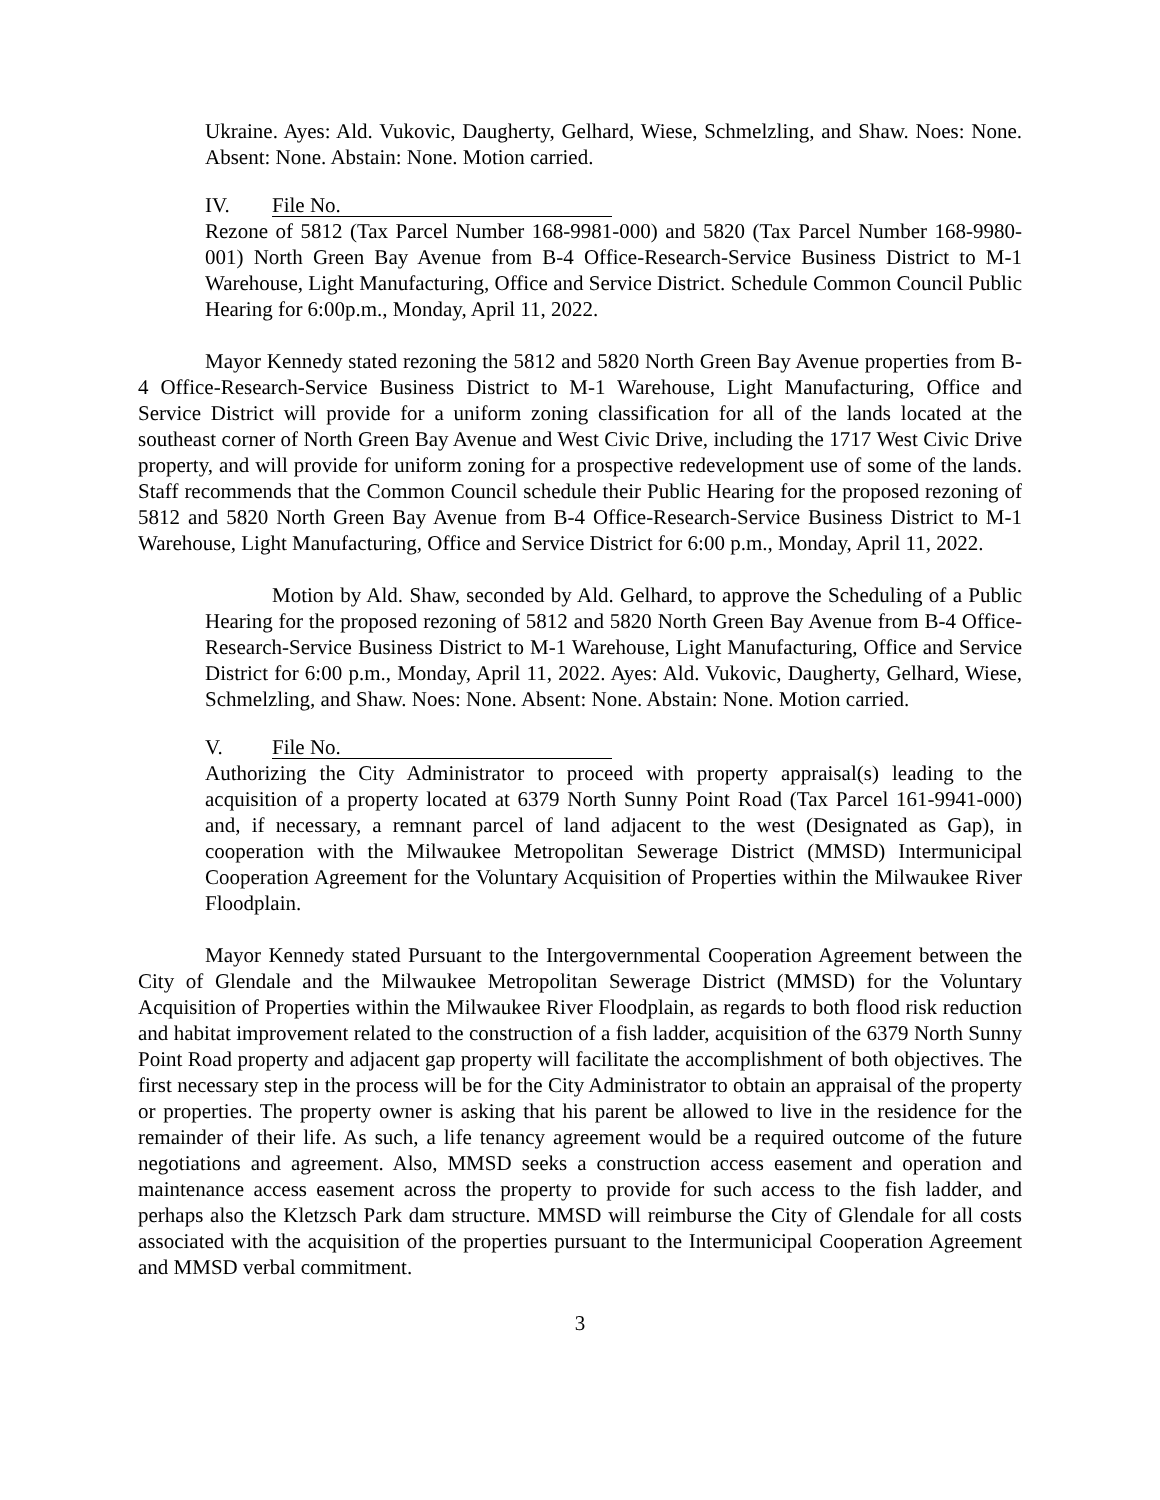Ukraine. Ayes: Ald. Vukovic, Daugherty, Gelhard, Wiese, Schmelzling, and Shaw. Noes: None. Absent: None. Abstain: None. Motion carried.
IV. File No.
Rezone of 5812 (Tax Parcel Number 168-9981-000) and 5820 (Tax Parcel Number 168-9980-001) North Green Bay Avenue from B-4 Office-Research-Service Business District to M-1 Warehouse, Light Manufacturing, Office and Service District. Schedule Common Council Public Hearing for 6:00p.m., Monday, April 11, 2022.
Mayor Kennedy stated rezoning the 5812 and 5820 North Green Bay Avenue properties from B-4 Office-Research-Service Business District to M-1 Warehouse, Light Manufacturing, Office and Service District will provide for a uniform zoning classification for all of the lands located at the southeast corner of North Green Bay Avenue and West Civic Drive, including the 1717 West Civic Drive property, and will provide for uniform zoning for a prospective redevelopment use of some of the lands. Staff recommends that the Common Council schedule their Public Hearing for the proposed rezoning of 5812 and 5820 North Green Bay Avenue from B-4 Office-Research-Service Business District to M-1 Warehouse, Light Manufacturing, Office and Service District for 6:00 p.m., Monday, April 11, 2022.
Motion by Ald. Shaw, seconded by Ald. Gelhard, to approve the Scheduling of a Public Hearing for the proposed rezoning of 5812 and 5820 North Green Bay Avenue from B-4 Office-Research-Service Business District to M-1 Warehouse, Light Manufacturing, Office and Service District for 6:00 p.m., Monday, April 11, 2022. Ayes: Ald. Vukovic, Daugherty, Gelhard, Wiese, Schmelzling, and Shaw. Noes: None. Absent: None. Abstain: None. Motion carried.
V. File No.
Authorizing the City Administrator to proceed with property appraisal(s) leading to the acquisition of a property located at 6379 North Sunny Point Road (Tax Parcel 161-9941-000) and, if necessary, a remnant parcel of land adjacent to the west (Designated as Gap), in cooperation with the Milwaukee Metropolitan Sewerage District (MMSD) Intermunicipal Cooperation Agreement for the Voluntary Acquisition of Properties within the Milwaukee River Floodplain.
Mayor Kennedy stated Pursuant to the Intergovernmental Cooperation Agreement between the City of Glendale and the Milwaukee Metropolitan Sewerage District (MMSD) for the Voluntary Acquisition of Properties within the Milwaukee River Floodplain, as regards to both flood risk reduction and habitat improvement related to the construction of a fish ladder, acquisition of the 6379 North Sunny Point Road property and adjacent gap property will facilitate the accomplishment of both objectives. The first necessary step in the process will be for the City Administrator to obtain an appraisal of the property or properties. The property owner is asking that his parent be allowed to live in the residence for the remainder of their life. As such, a life tenancy agreement would be a required outcome of the future negotiations and agreement. Also, MMSD seeks a construction access easement and operation and maintenance access easement across the property to provide for such access to the fish ladder, and perhaps also the Kletzsch Park dam structure. MMSD will reimburse the City of Glendale for all costs associated with the acquisition of the properties pursuant to the Intermunicipal Cooperation Agreement and MMSD verbal commitment.
3